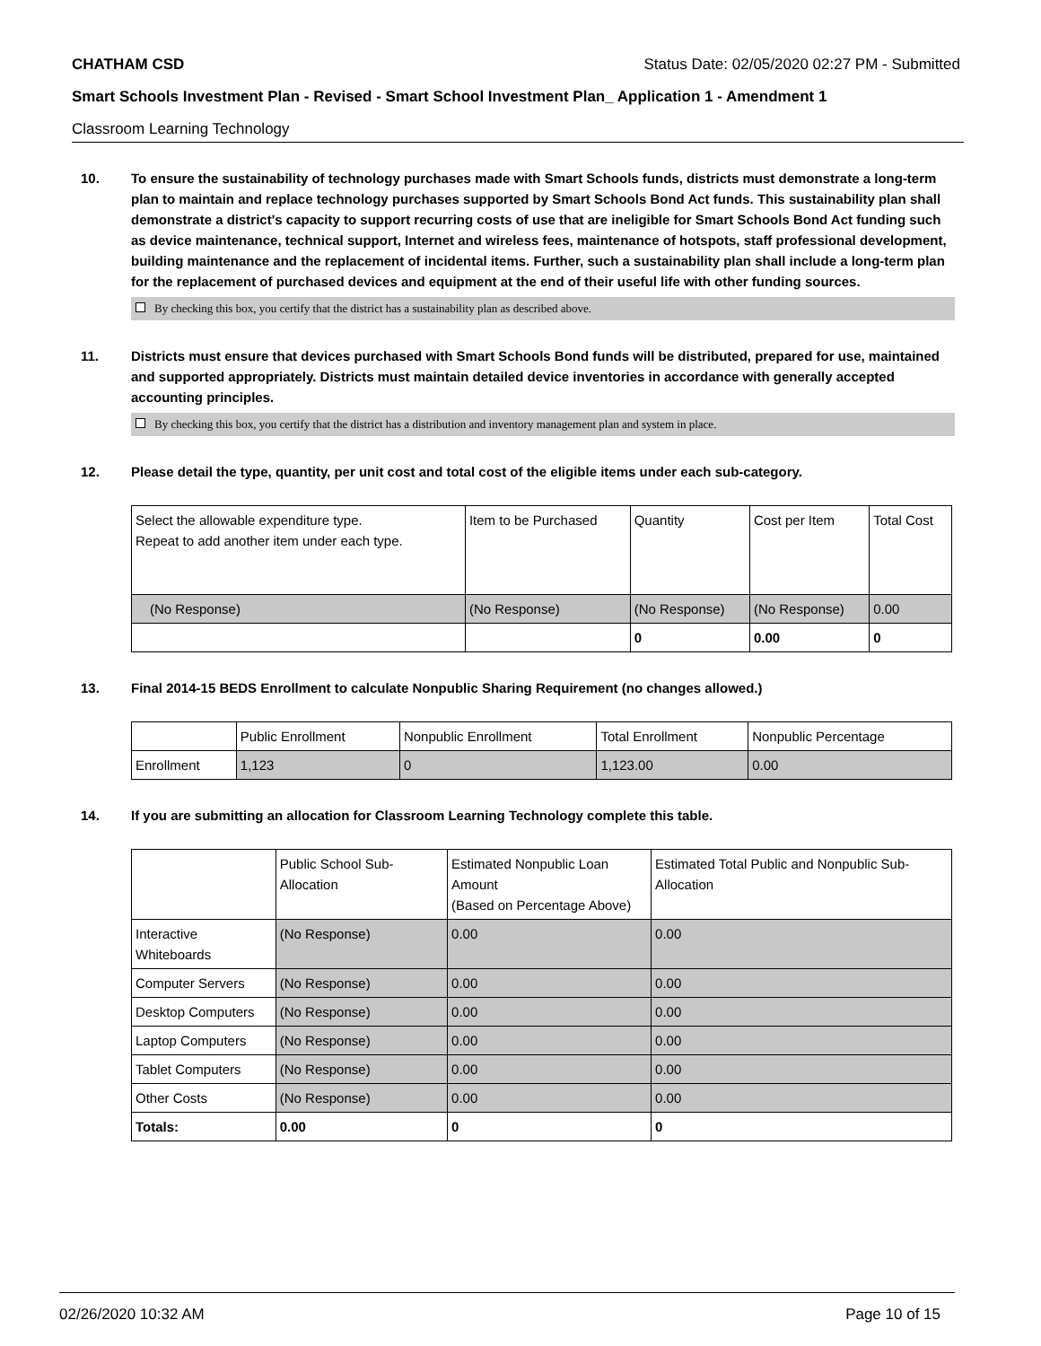CHATHAM CSD Status Date: 02/05/2020 02:27 PM - Submitted
Smart Schools Investment Plan - Revised - Smart School Investment Plan_ Application 1 - Amendment 1
Classroom Learning Technology
10. To ensure the sustainability of technology purchases made with Smart Schools funds, districts must demonstrate a long-term plan to maintain and replace technology purchases supported by Smart Schools Bond Act funds. This sustainability plan shall demonstrate a district's capacity to support recurring costs of use that are ineligible for Smart Schools Bond Act funding such as device maintenance, technical support, Internet and wireless fees, maintenance of hotspots, staff professional development, building maintenance and the replacement of incidental items. Further, such a sustainability plan shall include a long-term plan for the replacement of purchased devices and equipment at the end of their useful life with other funding sources.
By checking this box, you certify that the district has a sustainability plan as described above.
11. Districts must ensure that devices purchased with Smart Schools Bond funds will be distributed, prepared for use, maintained and supported appropriately. Districts must maintain detailed device inventories in accordance with generally accepted accounting principles.
By checking this box, you certify that the district has a distribution and inventory management plan and system in place.
12. Please detail the type, quantity, per unit cost and total cost of the eligible items under each sub-category.
| Select the allowable expenditure type. Repeat to add another item under each type. | Item to be Purchased | Quantity | Cost per Item | Total Cost |
| --- | --- | --- | --- | --- |
| (No Response) | (No Response) | (No Response) | (No Response) | 0.00 |
| | | 0 | 0.00 | 0 |
13. Final 2014-15 BEDS Enrollment to calculate Nonpublic Sharing Requirement (no changes allowed.)
| | Public Enrollment | Nonpublic Enrollment | Total Enrollment | Nonpublic Percentage |
| --- | --- | --- | --- | --- |
| Enrollment | 1,123 | 0 | 1,123.00 | 0.00 |
14. If you are submitting an allocation for Classroom Learning Technology complete this table.
| | Public School Sub-Allocation | Estimated Nonpublic Loan Amount (Based on Percentage Above) | Estimated Total Public and Nonpublic Sub-Allocation |
| --- | --- | --- | --- |
| Interactive Whiteboards | (No Response) | 0.00 | 0.00 |
| Computer Servers | (No Response) | 0.00 | 0.00 |
| Desktop Computers | (No Response) | 0.00 | 0.00 |
| Laptop Computers | (No Response) | 0.00 | 0.00 |
| Tablet Computers | (No Response) | 0.00 | 0.00 |
| Other Costs | (No Response) | 0.00 | 0.00 |
| Totals: | 0.00 | 0 | 0 |
02/26/2020 10:32 AM Page 10 of 15